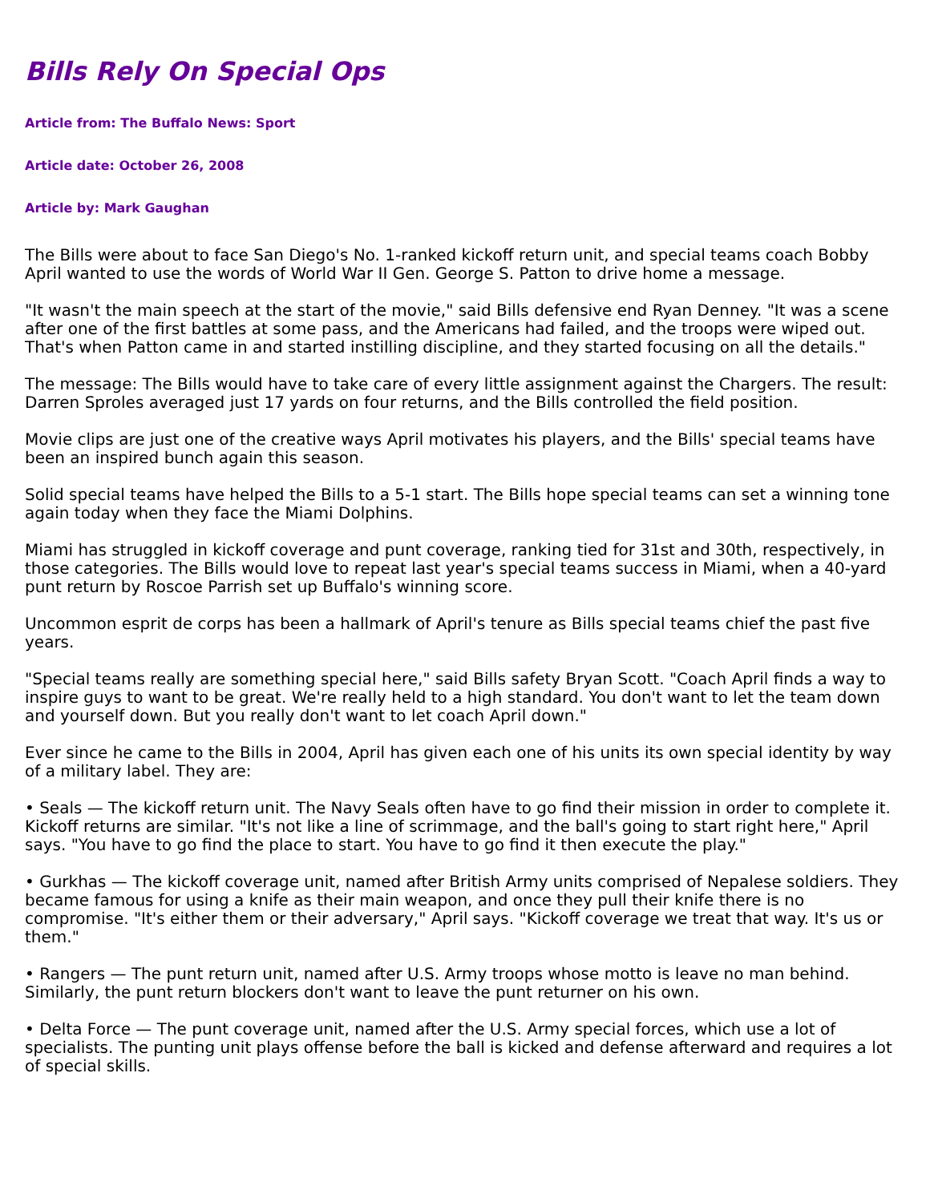Bills Rely On Special Ops
Article from: The Buffalo News: Sport
Article date: October 26, 2008
Article by: Mark Gaughan
The Bills were about to face San Diego's No. 1-ranked kickoff return unit, and special teams coach Bobby April wanted to use the words of World War II Gen. George S. Patton to drive home a message.
"It wasn't the main speech at the start of the movie," said Bills defensive end Ryan Denney. "It was a scene after one of the first battles at some pass, and the Americans had failed, and the troops were wiped out. That's when Patton came in and started instilling discipline, and they started focusing on all the details."
The message: The Bills would have to take care of every little assignment against the Chargers. The result: Darren Sproles averaged just 17 yards on four returns, and the Bills controlled the field position.
Movie clips are just one of the creative ways April motivates his players, and the Bills' special teams have been an inspired bunch again this season.
Solid special teams have helped the Bills to a 5-1 start. The Bills hope special teams can set a winning tone again today when they face the Miami Dolphins.
Miami has struggled in kickoff coverage and punt coverage, ranking tied for 31st and 30th, respectively, in those categories. The Bills would love to repeat last year's special teams success in Miami, when a 40-yard punt return by Roscoe Parrish set up Buffalo's winning score.
Uncommon esprit de corps has been a hallmark of April's tenure as Bills special teams chief the past five years.
"Special teams really are something special here," said Bills safety Bryan Scott. "Coach April finds a way to inspire guys to want to be great. We're really held to a high standard. You don't want to let the team down and yourself down. But you really don't want to let coach April down."
Ever since he came to the Bills in 2004, April has given each one of his units its own special identity by way of a military label. They are:
• Seals — The kickoff return unit. The Navy Seals often have to go find their mission in order to complete it. Kickoff returns are similar. "It's not like a line of scrimmage, and the ball's going to start right here," April says. "You have to go find the place to start. You have to go find it then execute the play."
• Gurkhas — The kickoff coverage unit, named after British Army units comprised of Nepalese soldiers. They became famous for using a knife as their main weapon, and once they pull their knife there is no compromise. "It's either them or their adversary," April says. "Kickoff coverage we treat that way. It's us or them."
• Rangers — The punt return unit, named after U.S. Army troops whose motto is leave no man behind. Similarly, the punt return blockers don't want to leave the punt returner on his own.
• Delta Force — The punt coverage unit, named after the U.S. Army special forces, which use a lot of specialists. The punting unit plays offense before the ball is kicked and defense afterward and requires a lot of special skills.